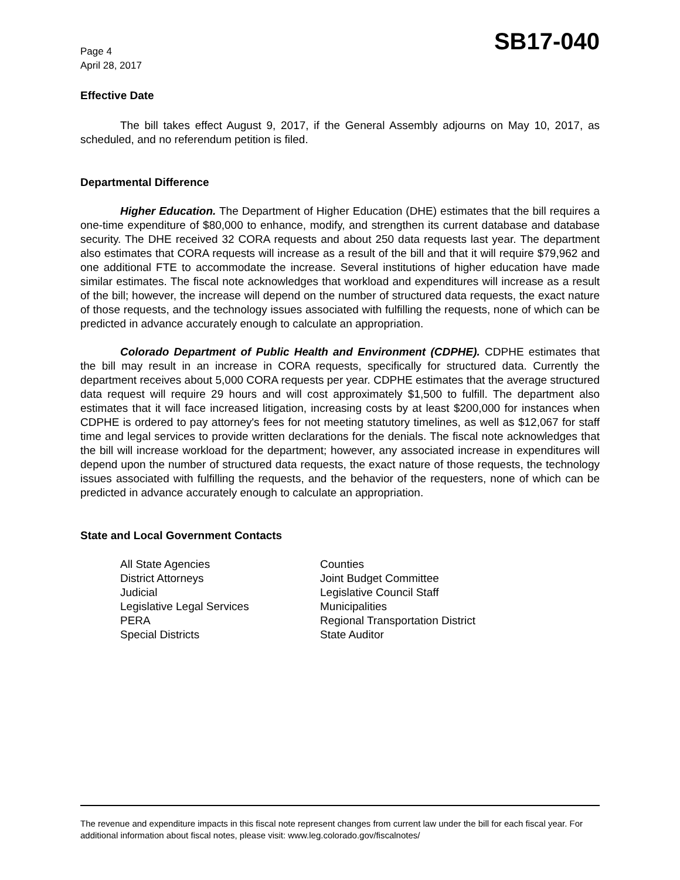Page 4
April 28, 2017
SB17-040
Effective Date
The bill takes effect August 9, 2017, if the General Assembly adjourns on May 10, 2017, as scheduled, and no referendum petition is filed.
Departmental Difference
Higher Education. The Department of Higher Education (DHE) estimates that the bill requires a one-time expenditure of $80,000 to enhance, modify, and strengthen its current database and database security. The DHE received 32 CORA requests and about 250 data requests last year. The department also estimates that CORA requests will increase as a result of the bill and that it will require $79,962 and one additional FTE to accommodate the increase. Several institutions of higher education have made similar estimates. The fiscal note acknowledges that workload and expenditures will increase as a result of the bill; however, the increase will depend on the number of structured data requests, the exact nature of those requests, and the technology issues associated with fulfilling the requests, none of which can be predicted in advance accurately enough to calculate an appropriation.
Colorado Department of Public Health and Environment (CDPHE). CDPHE estimates that the bill may result in an increase in CORA requests, specifically for structured data. Currently the department receives about 5,000 CORA requests per year. CDPHE estimates that the average structured data request will require 29 hours and will cost approximately $1,500 to fulfill. The department also estimates that it will face increased litigation, increasing costs by at least $200,000 for instances when CDPHE is ordered to pay attorney's fees for not meeting statutory timelines, as well as $12,067 for staff time and legal services to provide written declarations for the denials. The fiscal note acknowledges that the bill will increase workload for the department; however, any associated increase in expenditures will depend upon the number of structured data requests, the exact nature of those requests, the technology issues associated with fulfilling the requests, and the behavior of the requesters, none of which can be predicted in advance accurately enough to calculate an appropriation.
State and Local Government Contacts
| All State Agencies | Counties |
| District Attorneys | Joint Budget Committee |
| Judicial | Legislative Council Staff |
| Legislative Legal Services | Municipalities |
| PERA | Regional Transportation District |
| Special Districts | State Auditor |
The revenue and expenditure impacts in this fiscal note represent changes from current law under the bill for each fiscal year. For additional information about fiscal notes, please visit: www.leg.colorado.gov/fiscalnotes/